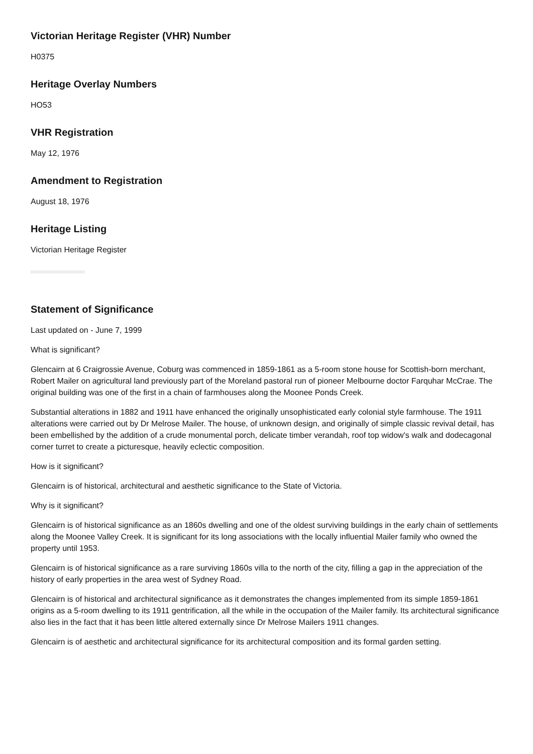Victorian Heritage Register (VHR) Number
H0375
Heritage Overlay Numbers
HO53
VHR Registration
May 12, 1976
Amendment to Registration
August 18, 1976
Heritage Listing
Victorian Heritage Register
Statement of Significance
Last updated on - June 7, 1999
What is significant?
Glencairn at 6 Craigrossie Avenue, Coburg was commenced in 1859-1861 as a 5-room stone house for Scottish-born merchant, Robert Mailer on agricultural land previously part of the Moreland pastoral run of pioneer Melbourne doctor Farquhar McCrae. The original building was one of the first in a chain of farmhouses along the Moonee Ponds Creek.
Substantial alterations in 1882 and 1911 have enhanced the originally unsophisticated early colonial style farmhouse. The 1911 alterations were carried out by Dr Melrose Mailer. The house, of unknown design, and originally of simple classic revival detail, has been embellished by the addition of a crude monumental porch, delicate timber verandah, roof top widow's walk and dodecagonal corner turret to create a picturesque, heavily eclectic composition.
How is it significant?
Glencairn is of historical, architectural and aesthetic significance to the State of Victoria.
Why is it significant?
Glencairn is of historical significance as an 1860s dwelling and one of the oldest surviving buildings in the early chain of settlements along the Moonee Valley Creek. It is significant for its long associations with the locally influential Mailer family who owned the property until 1953.
Glencairn is of historical significance as a rare surviving 1860s villa to the north of the city, filling a gap in the appreciation of the history of early properties in the area west of Sydney Road.
Glencairn is of historical and architectural significance as it demonstrates the changes implemented from its simple 1859-1861 origins as a 5-room dwelling to its 1911 gentrification, all the while in the occupation of the Mailer family. Its architectural significance also lies in the fact that it has been little altered externally since Dr Melrose Mailers 1911 changes.
Glencairn is of aesthetic and architectural significance for its architectural composition and its formal garden setting.